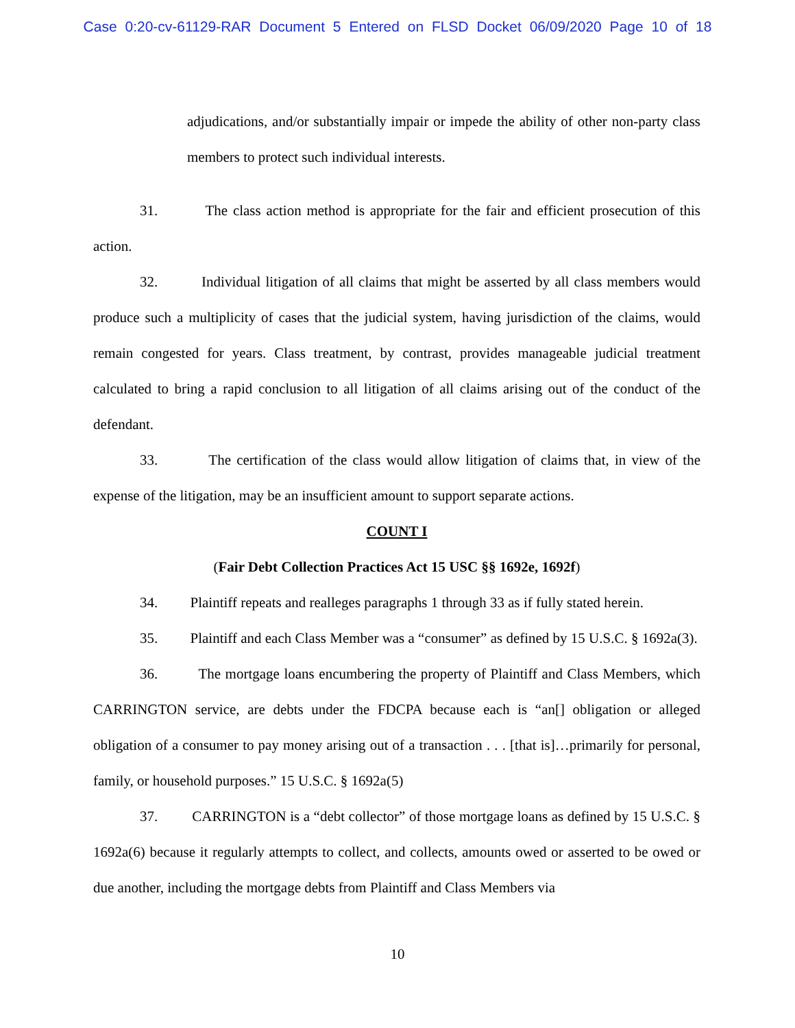Case 0:20-cv-61129-RAR Document 5 Entered on FLSD Docket 06/09/2020 Page 10 of 18
adjudications, and/or substantially impair or impede the ability of other non-party class members to protect such individual interests.
31. The class action method is appropriate for the fair and efficient prosecution of this action.
32. Individual litigation of all claims that might be asserted by all class members would produce such a multiplicity of cases that the judicial system, having jurisdiction of the claims, would remain congested for years. Class treatment, by contrast, provides manageable judicial treatment calculated to bring a rapid conclusion to all litigation of all claims arising out of the conduct of the defendant.
33. The certification of the class would allow litigation of claims that, in view of the expense of the litigation, may be an insufficient amount to support separate actions.
COUNT I
(Fair Debt Collection Practices Act 15 USC §§ 1692e, 1692f)
34. Plaintiff repeats and realleges paragraphs 1 through 33 as if fully stated herein.
35. Plaintiff and each Class Member was a “consumer” as defined by 15 U.S.C. § 1692a(3).
36. The mortgage loans encumbering the property of Plaintiff and Class Members, which CARRINGTON service, are debts under the FDCPA because each is “an[] obligation or alleged obligation of a consumer to pay money arising out of a transaction . . . [that is]…primarily for personal, family, or household purposes.” 15 U.S.C. § 1692a(5)
37. CARRINGTON is a “debt collector” of those mortgage loans as defined by 15 U.S.C. § 1692a(6) because it regularly attempts to collect, and collects, amounts owed or asserted to be owed or due another, including the mortgage debts from Plaintiff and Class Members via
10